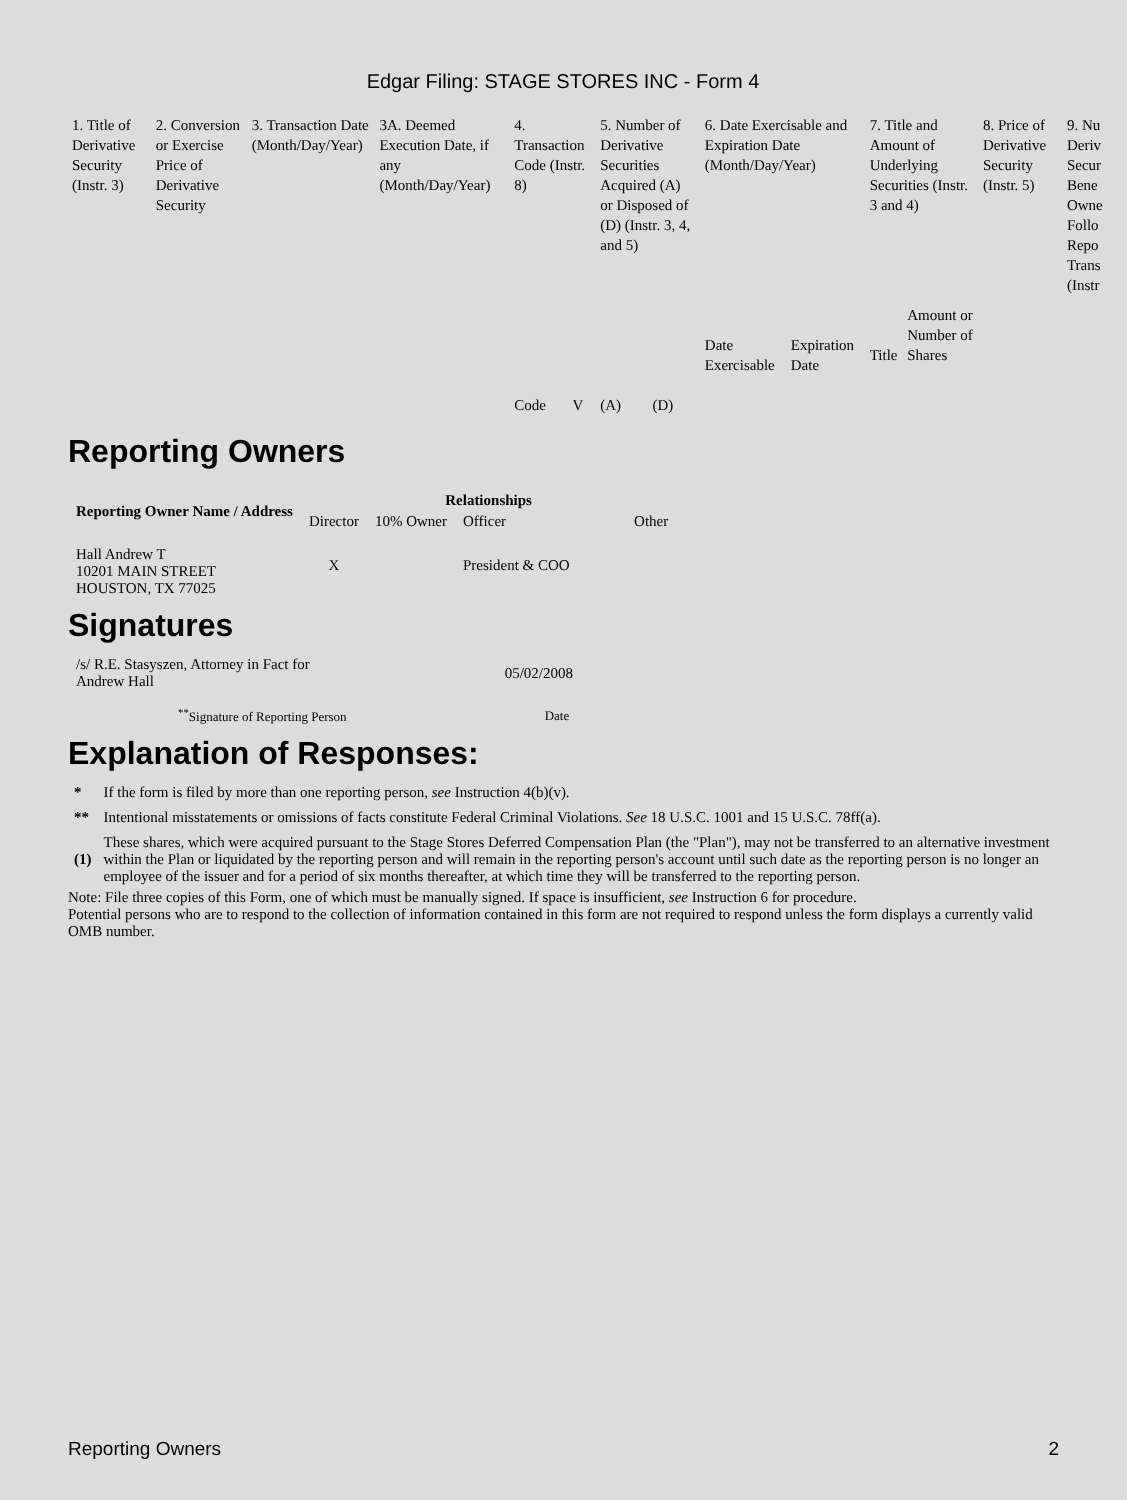Edgar Filing: STAGE STORES INC - Form 4
| 1. Title of Derivative Security (Instr. 3) | 2. Conversion or Exercise Price of Derivative Security | 3. Transaction Date (Month/Day/Year) | 3A. Deemed Execution Date, if any (Month/Day/Year) | 4. Transaction Code (Instr. 8) | | 5. Number of Derivative Securities Acquired (A) or Disposed of (D) (Instr. 3, 4, and 5) | | 6. Date Exercisable and Expiration Date (Month/Day/Year) | | 7. Title and Amount of Underlying Securities (Instr. 3 and 4) | | 8. Price of Derivative Security (Instr. 5) | 9. Nu Deriv Secur Bene Owne Follo Repo Trans (Instr |
| | | | | Code | V | (A) | (D) | Date Exercisable | Expiration Date | Title | Amount or Number of Shares | | |
Reporting Owners
| Reporting Owner Name / Address | Relationships | | | |
| --- | --- | --- | --- | --- |
| | Director | 10% Owner | Officer | Other |
| Hall Andrew T 10201 MAIN STREET HOUSTON, TX 77025 | X | | President & COO | |
Signatures
| /s/ R.E. Stasyszen, Attorney in Fact for Andrew Hall | 05/02/2008 |
| <sup>**</sup> Signature of Reporting Person | Date |
Explanation of Responses:
| * | If the form is filed by more than one reporting person, see Instruction 4(b)(v). |
| ** | Intentional misstatements or omissions of facts constitute Federal Criminal Violations. See 18 U.S.C. 1001 and 15 U.S.C. 78ff(a). |
| (1) | These shares, which were acquired pursuant to the Stage Stores Deferred Compensation Plan (the "Plan"), may not be transferred to an alternative investment within the Plan or liquidated by the reporting person and will remain in the reporting person's account until such date as the reporting person is no longer an employee of the issuer and for a period of six months thereafter, at which time they will be transferred to the reporting person. |
Note: File three copies of this Form, one of which must be manually signed. If space is insufficient, see Instruction 6 for procedure.
Potential persons who are to respond to the collection of information contained in this form are not required to respond unless the form displays a currently valid OMB number.
Reporting Owners 2